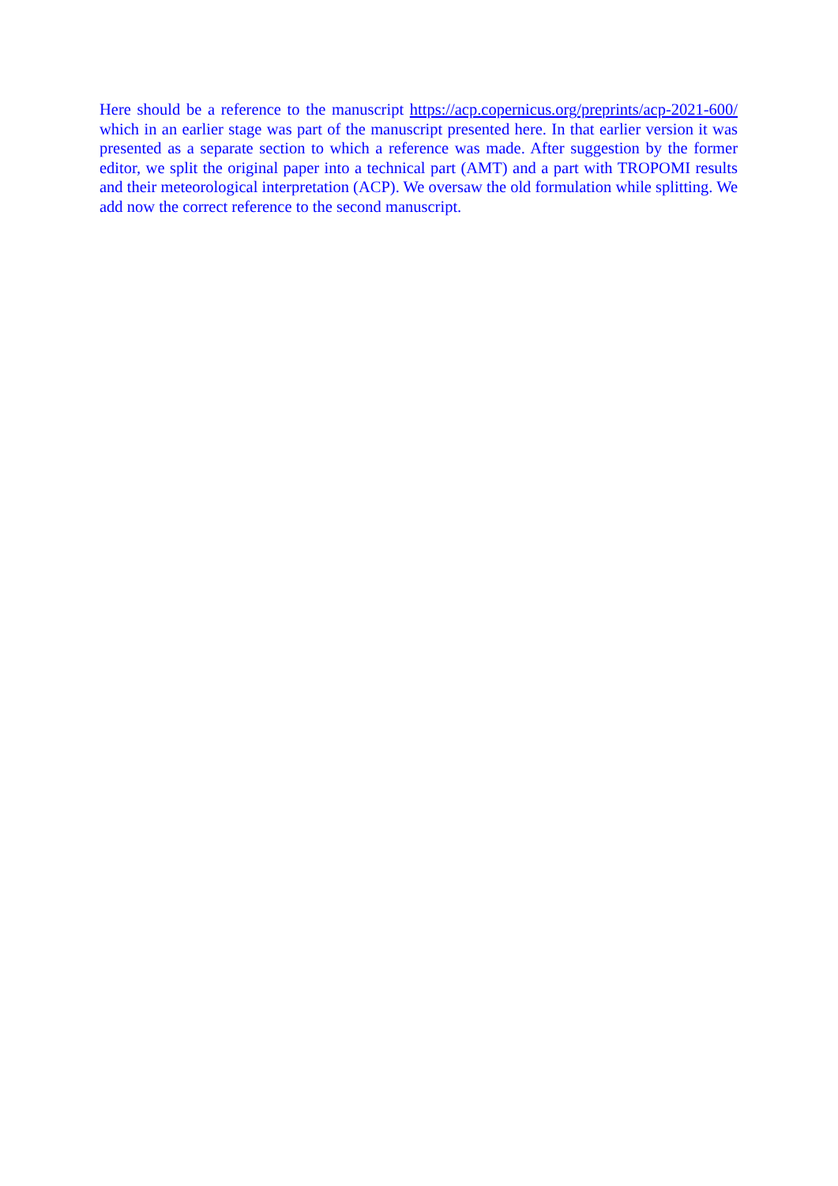Here should be a reference to the manuscript https://acp.copernicus.org/preprints/acp-2021-600/ which in an earlier stage was part of the manuscript presented here. In that earlier version it was presented as a separate section to which a reference was made. After suggestion by the former editor, we split the original paper into a technical part (AMT) and a part with TROPOMI results and their meteorological interpretation (ACP). We oversaw the old formulation while splitting. We add now the correct reference to the second manuscript.